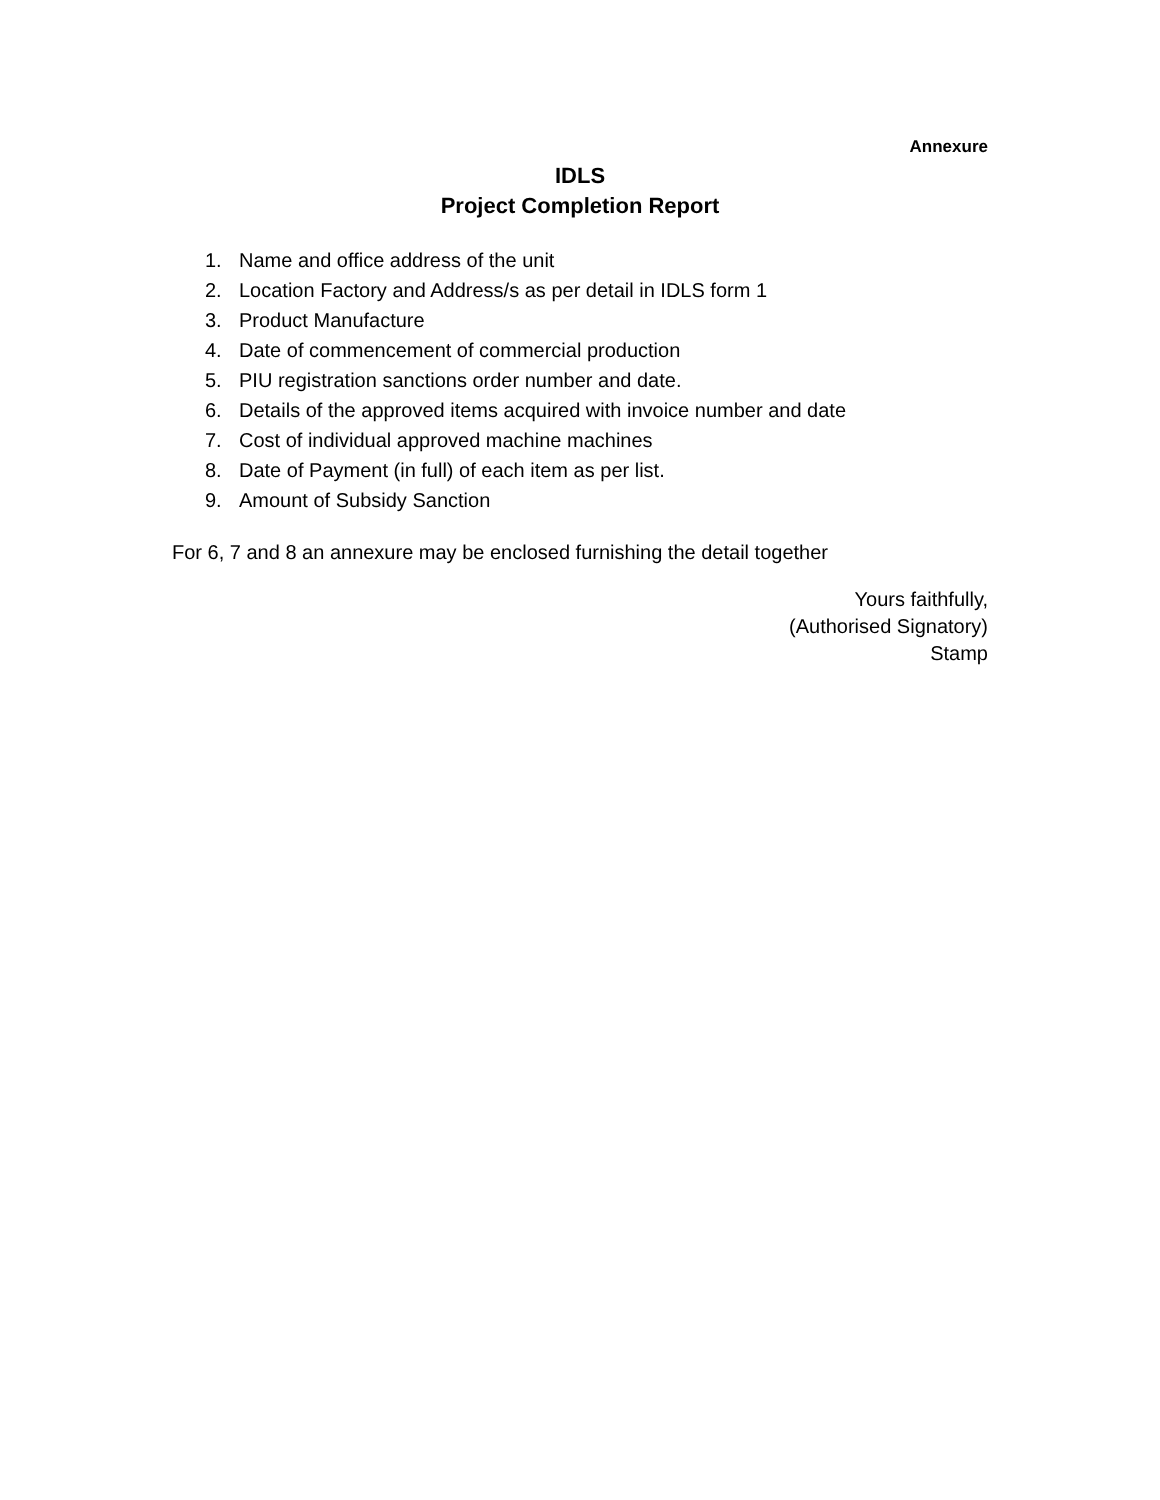Annexure
IDLS
Project Completion Report
1. Name and office address of the unit
2. Location Factory and Address/s as per detail in IDLS form 1
3. Product Manufacture
4. Date of commencement of commercial production
5. PIU registration sanctions order number and date.
6. Details of the approved items acquired with invoice number and date
7. Cost of individual approved machine machines
8. Date of Payment (in full) of each item as per list.
9. Amount of Subsidy Sanction
For 6, 7 and 8 an annexure may be enclosed furnishing the detail together
Yours faithfully,
(Authorised Signatory)
Stamp